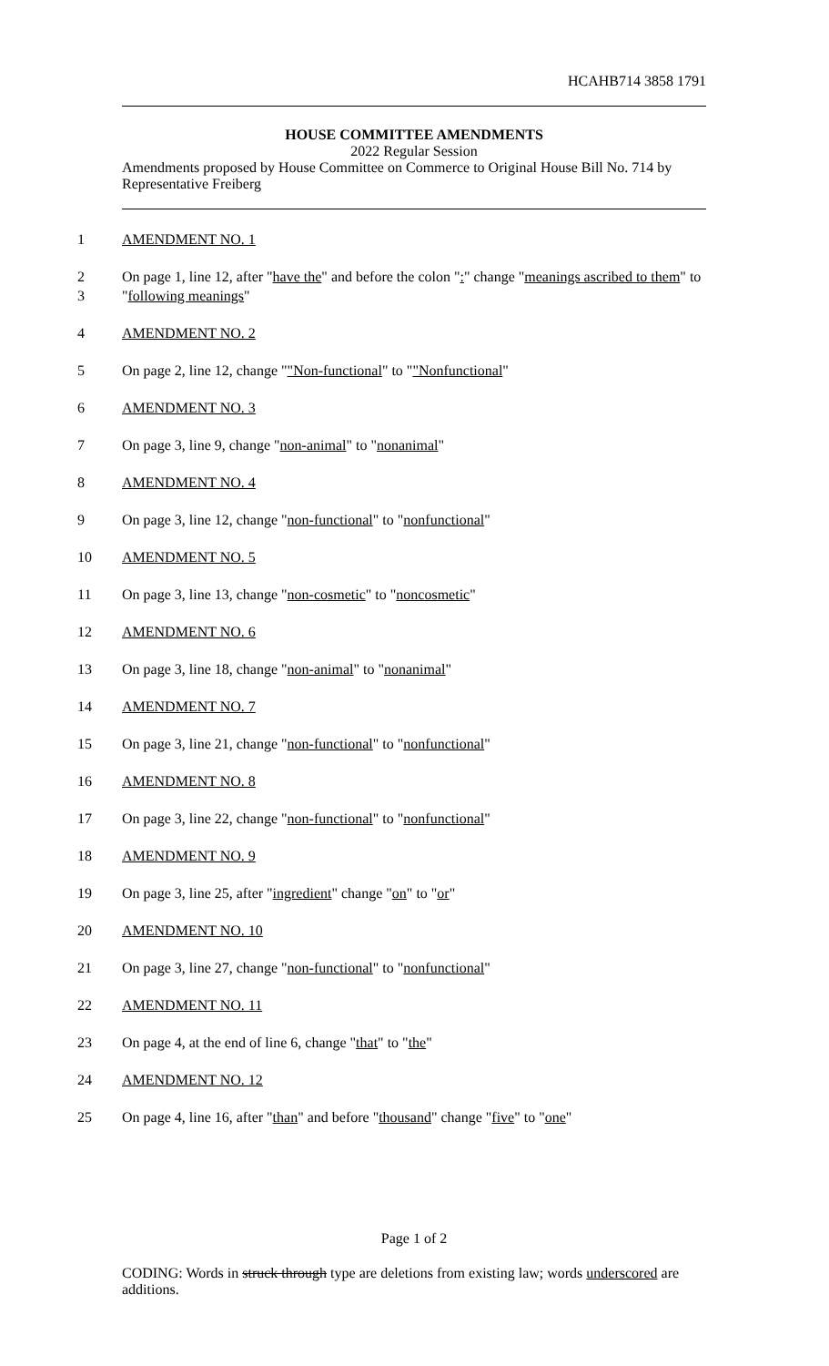HCAHB714 3858 1791
HOUSE COMMITTEE AMENDMENTS
2022 Regular Session
Amendments proposed by House Committee on Commerce to Original House Bill No. 714 by Representative Freiberg
1 AMENDMENT NO. 1
2
3 On page 1, line 12, after "have the" and before the colon ":" change "meanings ascribed to them" to "following meanings"
4 AMENDMENT NO. 2
5 On page 2, line 12, change ""Non-functional" to ""Nonfunctional"
6 AMENDMENT NO. 3
7 On page 3, line 9, change "non-animal" to "nonanimal"
8 AMENDMENT NO. 4
9 On page 3, line 12, change "non-functional" to "nonfunctional"
10 AMENDMENT NO. 5
11 On page 3, line 13, change "non-cosmetic" to "noncosmetic"
12 AMENDMENT NO. 6
13 On page 3, line 18, change "non-animal" to "nonanimal"
14 AMENDMENT NO. 7
15 On page 3, line 21, change "non-functional" to "nonfunctional"
16 AMENDMENT NO. 8
17 On page 3, line 22, change "non-functional" to "nonfunctional"
18 AMENDMENT NO. 9
19 On page 3, line 25, after "ingredient" change "on" to "or"
20 AMENDMENT NO. 10
21 On page 3, line 27, change "non-functional" to "nonfunctional"
22 AMENDMENT NO. 11
23 On page 4, at the end of line 6, change "that" to "the"
24 AMENDMENT NO. 12
25 On page 4, line 16, after "than" and before "thousand" change "five" to "one"
Page 1 of 2
CODING: Words in struck through type are deletions from existing law; words underscored are additions.